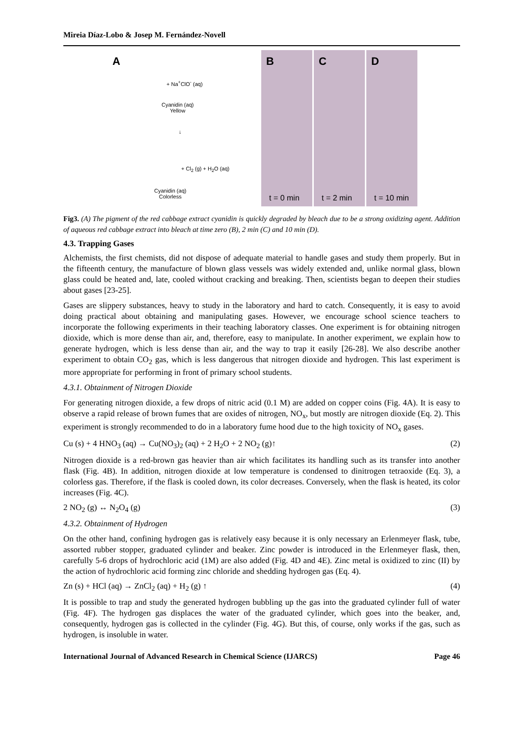Mireia Díaz-Lobo & Josep M. Fernández-Novell
A
+ Na<sup>+</sup>ClO<sup>-</sup> (aq)
Cyanidin (aq)
Yellow
↓
+ Cl<sub>2</sub> (g) + H<sub>2</sub>O (aq)
Cyanidin (aq)
Colorless
B
t = 0 min
C
t = 2 min
D
t = 10 min
Fig3. (A) The pigment of the red cabbage extract cyanidin is quickly degraded by bleach due to be a strong oxidizing agent. Addition of aqueous red cabbage extract into bleach at time zero (B), 2 min (C) and 10 min (D).
4.3. Trapping Gases
Alchemists, the first chemists, did not dispose of adequate material to handle gases and study them properly. But in the fifteenth century, the manufacture of blown glass vessels was widely extended and, unlike normal glass, blown glass could be heated and, late, cooled without cracking and breaking. Then, scientists began to deepen their studies about gases [23-25].
Gases are slippery substances, heavy to study in the laboratory and hard to catch. Consequently, it is easy to avoid doing practical about obtaining and manipulating gases. However, we encourage school science teachers to incorporate the following experiments in their teaching laboratory classes. One experiment is for obtaining nitrogen dioxide, which is more dense than air, and, therefore, easy to manipulate. In another experiment, we explain how to generate hydrogen, which is less dense than air, and the way to trap it easily [26-28]. We also describe another experiment to obtain CO<sub>2</sub> gas, which is less dangerous that nitrogen dioxide and hydrogen. This last experiment is more appropriate for performing in front of primary school students.
4.3.1. Obtainment of Nitrogen Dioxide
For generating nitrogen dioxide, a few drops of nitric acid (0.1 M) are added on copper coins (Fig. 4A). It is easy to observe a rapid release of brown fumes that are oxides of nitrogen, NO<sub>x</sub>, but mostly are nitrogen dioxide (Eq. 2). This experiment is strongly recommended to do in a laboratory fume hood due to the high toxicity of NO<sub>x</sub> gases.
Cu (s) + 4 HNO<sub>3</sub> (aq) → Cu(NO<sub>3</sub>)<sub>2</sub> (aq) + 2 H<sub>2</sub>O + 2 NO<sub>2</sub> (g)↑ (2)
Nitrogen dioxide is a red-brown gas heavier than air which facilitates its handling such as its transfer into another flask (Fig. 4B). In addition, nitrogen dioxide at low temperature is condensed to dinitrogen tetraoxide (Eq. 3), a colorless gas. Therefore, if the flask is cooled down, its color decreases. Conversely, when the flask is heated, its color increases (Fig. 4C).
2 NO<sub>2</sub> (g) ↔ N<sub>2</sub>O<sub>4</sub> (g) (3)
4.3.2. Obtainment of Hydrogen
On the other hand, confining hydrogen gas is relatively easy because it is only necessary an Erlenmeyer flask, tube, assorted rubber stopper, graduated cylinder and beaker. Zinc powder is introduced in the Erlenmeyer flask, then, carefully 5-6 drops of hydrochloric acid (1M) are also added (Fig. 4D and 4E). Zinc metal is oxidized to zinc (II) by the action of hydrochloric acid forming zinc chloride and shedding hydrogen gas (Eq. 4).
Zn (s) + HCl (aq) → ZnCl<sub>2</sub> (aq) + H<sub>2</sub> (g) ↑ (4)
It is possible to trap and study the generated hydrogen bubbling up the gas into the graduated cylinder full of water (Fig. 4F). The hydrogen gas displaces the water of the graduated cylinder, which goes into the beaker, and, consequently, hydrogen gas is collected in the cylinder (Fig. 4G). But this, of course, only works if the gas, such as hydrogen, is insoluble in water.
International Journal of Advanced Research in Chemical Science (IJARCS) Page 46